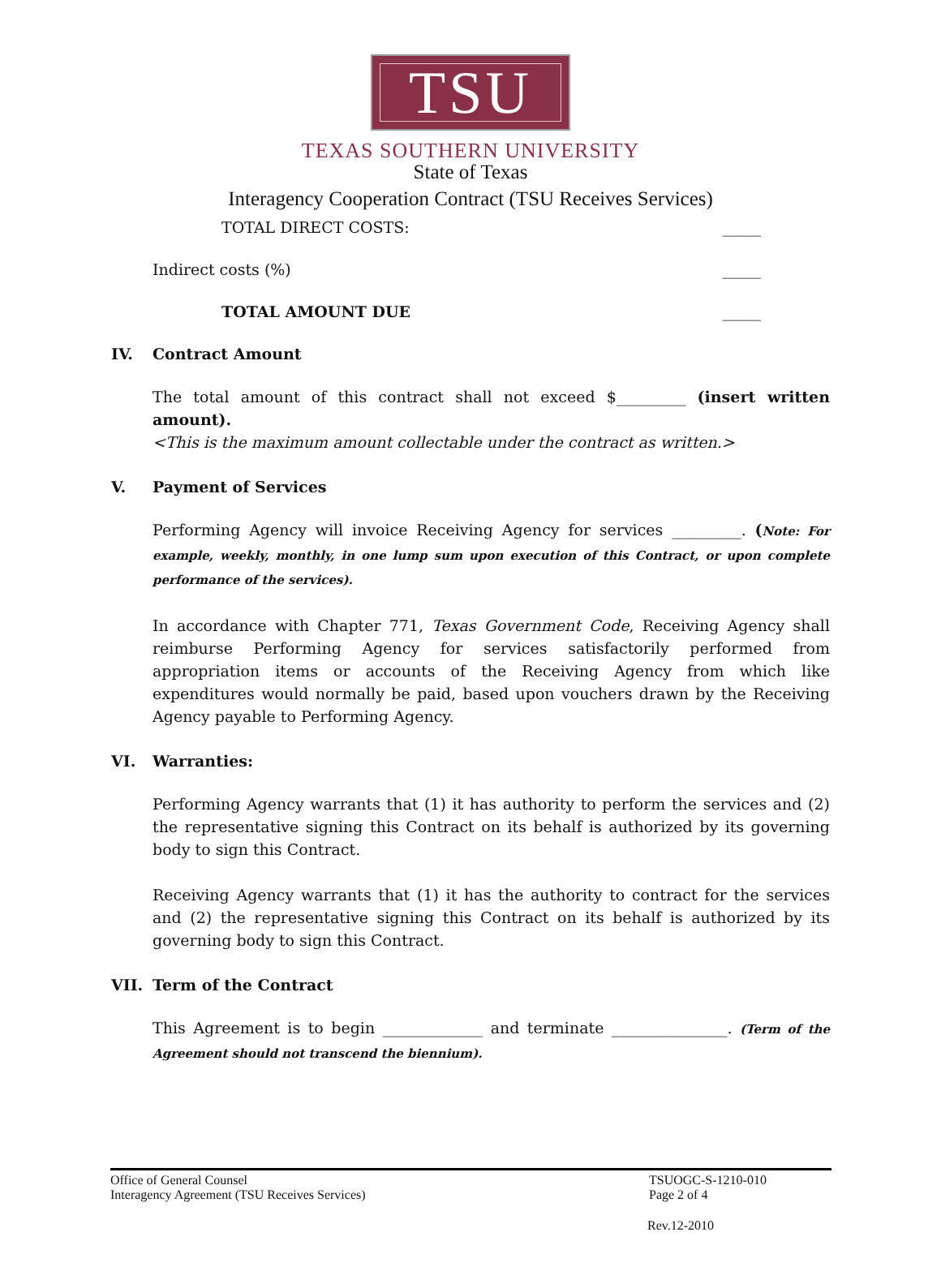TSU
TEXAS SOUTHERN UNIVERSITY
State of Texas
Interagency Cooperation Contract (TSU Receives Services)
TOTAL DIRECT COSTS: _____
Indirect costs (%) _____
TOTAL AMOUNT DUE _____
IV. Contract Amount
The total amount of this contract shall not exceed $_________ (insert written amount).
<This is the maximum amount collectable under the contract as written.>
V. Payment of Services
Performing Agency will invoice Receiving Agency for services _________. (Note: For example, weekly, monthly, in one lump sum upon execution of this Contract, or upon complete performance of the services).
In accordance with Chapter 771, Texas Government Code, Receiving Agency shall reimburse Performing Agency for services satisfactorily performed from appropriation items or accounts of the Receiving Agency from which like expenditures would normally be paid, based upon vouchers drawn by the Receiving Agency payable to Performing Agency.
VI. Warranties:
Performing Agency warrants that (1) it has authority to perform the services and (2) the representative signing this Contract on its behalf is authorized by its governing body to sign this Contract.
Receiving Agency warrants that (1) it has the authority to contract for the services and (2) the representative signing this Contract on its behalf is authorized by its governing body to sign this Contract.
VII. Term of the Contract
This Agreement is to begin _____________ and terminate _______________. (Term of the Agreement should not transcend the biennium).
Office of General Counsel
Interagency Agreement (TSU Receives Services)
TSUOGC-S-1210-010
Page 2 of 4
Rev.12-2010